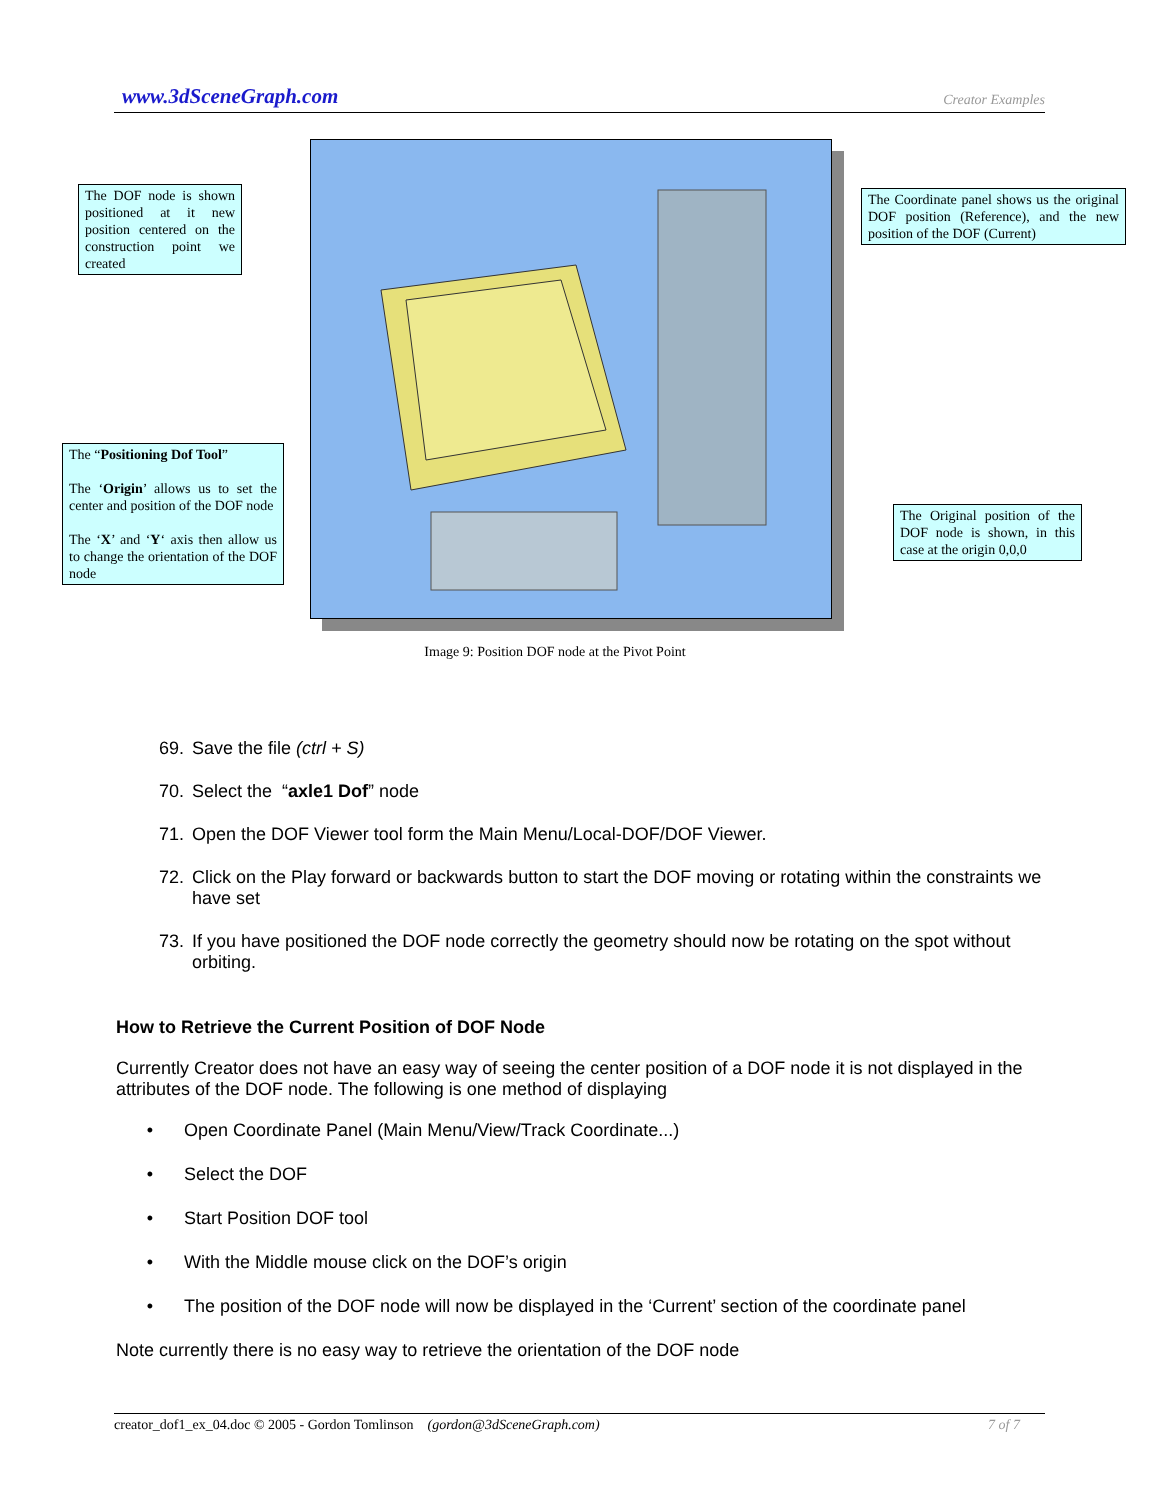www.3dSceneGraph.com Creator Examples
The DOF node is shown positioned at it new position centered on the construction point we created
The Coordinate panel shows us the original DOF position (Reference), and the new position of the DOF (Current)
The “Positioning Dof Tool”
The ‘Origin’ allows us to set the center and position of the DOF node
The ‘X’ and ‘Y‘ axis then allow us to change the orientation of the DOF node
The Original position of the DOF node is shown, in this case at the origin 0,0,0
Image 9: Position DOF node at the Pivot Point
69. Save the file (ctrl + S)
70. Select the “axle1 Dof” node
71. Open the DOF Viewer tool form the Main Menu/Local-DOF/DOF Viewer.
72. Click on the Play forward or backwards button to start the DOF moving or rotating within the constraints we have set
73. If you have positioned the DOF node correctly the geometry should now be rotating on the spot without orbiting.
How to Retrieve the Current Position of DOF Node
Currently Creator does not have an easy way of seeing the center position of a DOF node it is not displayed in the attributes of the DOF node. The following is one method of displaying
• Open Coordinate Panel (Main Menu/View/Track Coordinate...)
• Select the DOF
• Start Position DOF tool
• With the Middle mouse click on the DOF’s origin
• The position of the DOF node will now be displayed in the ‘Current’ section of the coordinate panel
Note currently there is no easy way to retrieve the orientation of the DOF node
creator_dof1_ex_04.doc © 2005 - Gordon Tomlinson (gordon@3dSceneGraph.com) 7 of 7